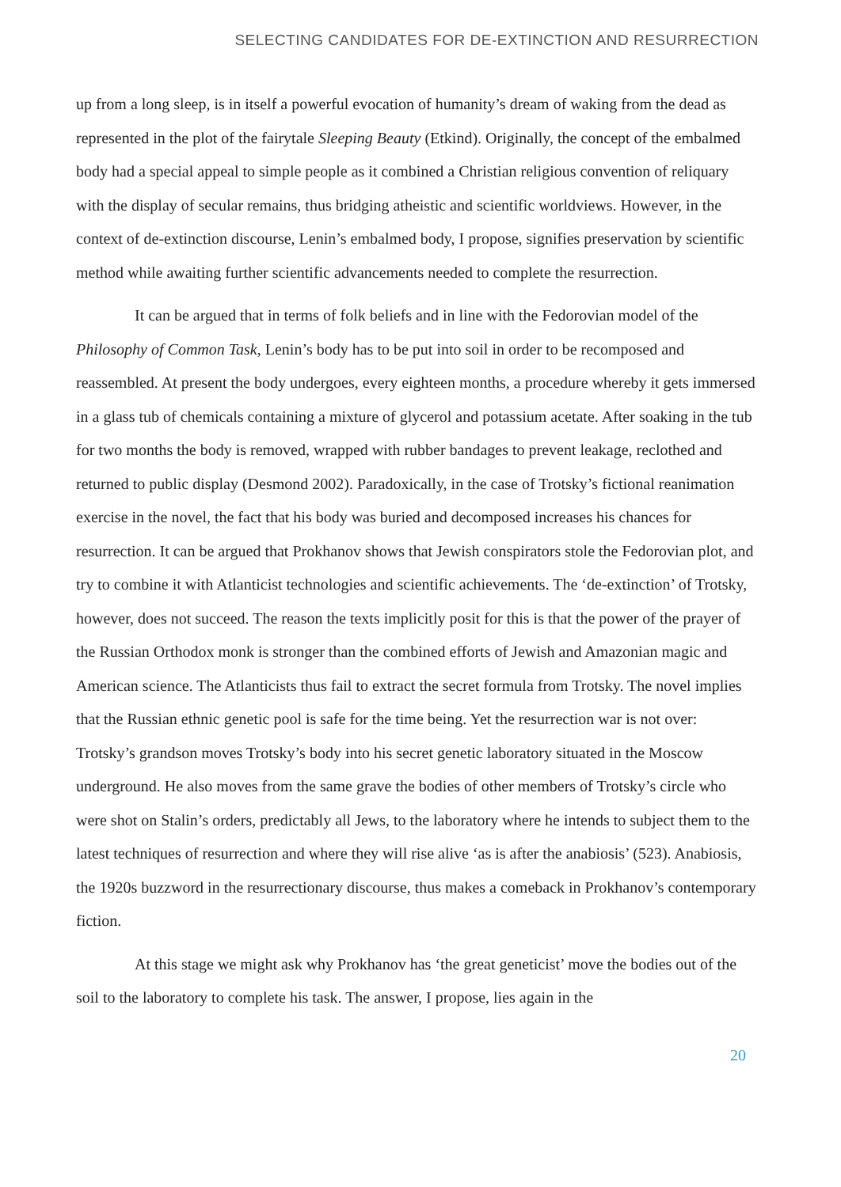SELECTING CANDIDATES FOR DE-EXTINCTION AND RESURRECTION
up from a long sleep, is in itself a powerful evocation of humanity’s dream of waking from the dead as represented in the plot of the fairytale Sleeping Beauty (Etkind). Originally, the concept of the embalmed body had a special appeal to simple people as it combined a Christian religious convention of reliquary with the display of secular remains, thus bridging atheistic and scientific worldviews. However, in the context of de-extinction discourse, Lenin’s embalmed body, I propose, signifies preservation by scientific method while awaiting further scientific advancements needed to complete the resurrection.
It can be argued that in terms of folk beliefs and in line with the Fedorovian model of the Philosophy of Common Task, Lenin’s body has to be put into soil in order to be recomposed and reassembled. At present the body undergoes, every eighteen months, a procedure whereby it gets immersed in a glass tub of chemicals containing a mixture of glycerol and potassium acetate. After soaking in the tub for two months the body is removed, wrapped with rubber bandages to prevent leakage, reclothed and returned to public display (Desmond 2002). Paradoxically, in the case of Trotsky’s fictional reanimation exercise in the novel, the fact that his body was buried and decomposed increases his chances for resurrection. It can be argued that Prokhanov shows that Jewish conspirators stole the Fedorovian plot, and try to combine it with Atlanticist technologies and scientific achievements. The ‘de-extinction’ of Trotsky, however, does not succeed. The reason the texts implicitly posit for this is that the power of the prayer of the Russian Orthodox monk is stronger than the combined efforts of Jewish and Amazonian magic and American science. The Atlanticists thus fail to extract the secret formula from Trotsky. The novel implies that the Russian ethnic genetic pool is safe for the time being. Yet the resurrection war is not over: Trotsky’s grandson moves Trotsky’s body into his secret genetic laboratory situated in the Moscow underground. He also moves from the same grave the bodies of other members of Trotsky’s circle who were shot on Stalin’s orders, predictably all Jews, to the laboratory where he intends to subject them to the latest techniques of resurrection and where they will rise alive ‘as is after the anabiosis’ (523). Anabiosis, the 1920s buzzword in the resurrectionary discourse, thus makes a comeback in Prokhanov’s contemporary fiction.
At this stage we might ask why Prokhanov has ‘the great geneticist’ move the bodies out of the soil to the laboratory to complete his task. The answer, I propose, lies again in the
20